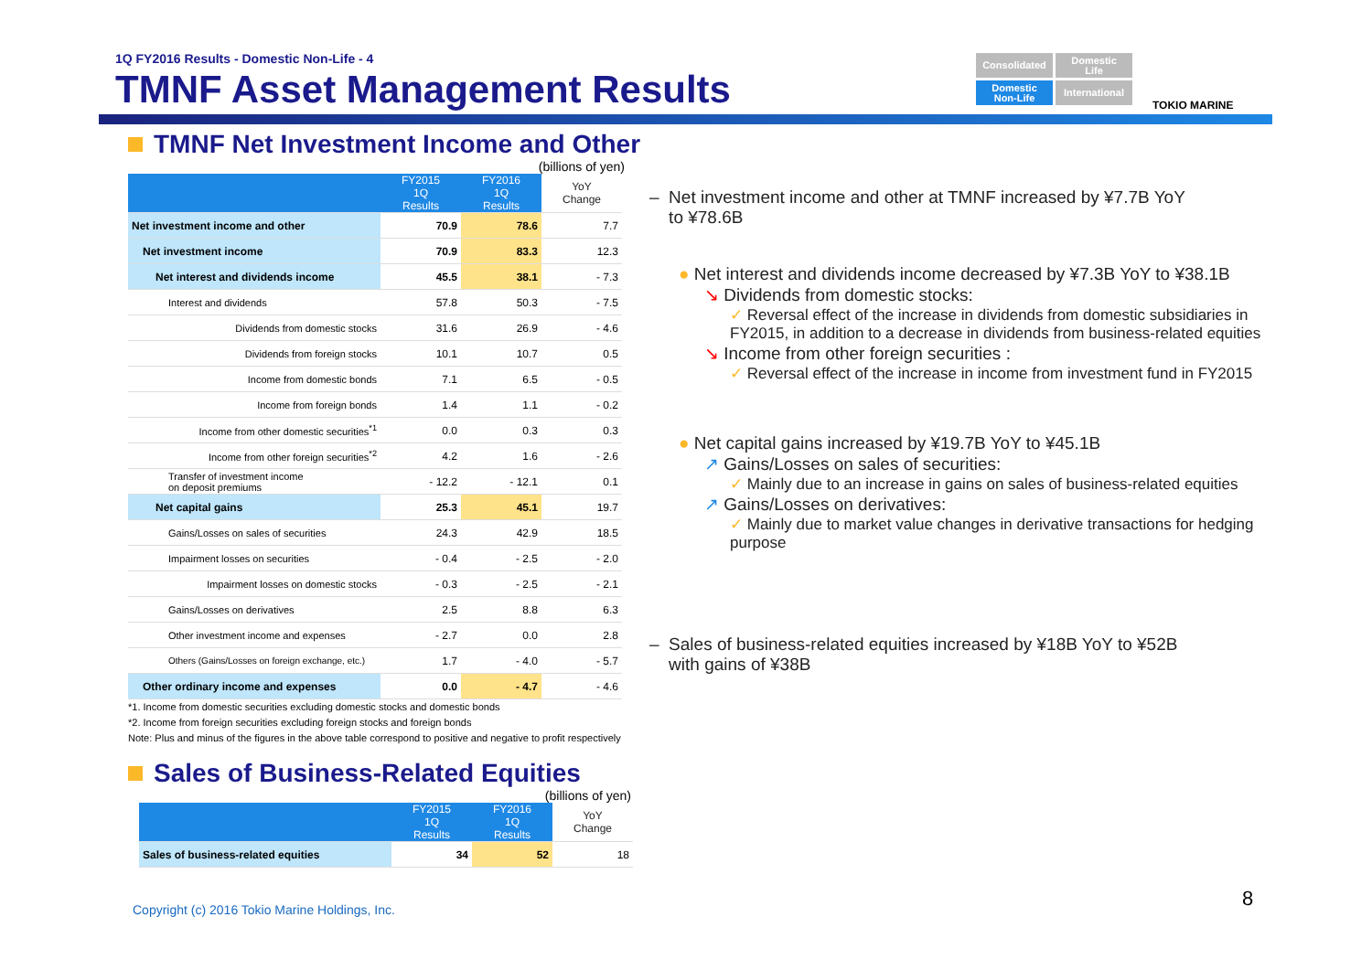1Q FY2016 Results - Domestic Non-Life - 4
TMNF Asset Management Results
Consolidated
Domestic
Life
Domestic
Non-Life
International
TOKIO MARINE
TMNF Net Investment Income and Other
(billions of yen)
| | FY2015 1Q Results | FY2016 1Q Results | YoY Change |
| --- | --- | --- | --- |
| Net investment income and other | 70.9 | 78.6 | 7.7 |
| Net investment income | 70.9 | 83.3 | 12.3 |
| Net interest and dividends income | 45.5 | 38.1 | - 7.3 |
| Interest and dividends | 57.8 | 50.3 | - 7.5 |
| Dividends from domestic stocks | 31.6 | 26.9 | - 4.6 |
| Dividends from foreign stocks | 10.1 | 10.7 | 0.5 |
| Income from domestic bonds | 7.1 | 6.5 | - 0.5 |
| Income from foreign bonds | 1.4 | 1.1 | - 0.2 |
| Income from other domestic securities<sup>*1</sup> | 0.0 | 0.3 | 0.3 |
| Income from other foreign securities<sup>*2</sup> | 4.2 | 1.6 | - 2.6 |
| Transfer of investment income on deposit premiums | - 12.2 | - 12.1 | 0.1 |
| Net capital gains | 25.3 | 45.1 | 19.7 |
| Gains/Losses on sales of securities | 24.3 | 42.9 | 18.5 |
| Impairment losses on securities | - 0.4 | - 2.5 | - 2.0 |
| Impairment losses on domestic stocks | - 0.3 | - 2.5 | - 2.1 |
| Gains/Losses on derivatives | 2.5 | 8.8 | 6.3 |
| Other investment income and expenses | - 2.7 | 0.0 | 2.8 |
| Others (Gains/Losses on foreign exchange, etc.) | 1.7 | - 4.0 | - 5.7 |
| Other ordinary income and expenses | 0.0 | - 4.7 | - 4.6 |
*1. Income from domestic securities excluding domestic stocks and domestic bonds
*2. Income from foreign securities excluding foreign stocks and foreign bonds
Note: Plus and minus of the figures in the above table correspond to positive and negative to profit respectively
Sales of Business-Related Equities
(billions of yen)
| | FY2015 1Q Results | FY2016 1Q Results | YoY Change |
| --- | --- | --- | --- |
| Sales of business-related equities | 34 | 52 | 18 |
– Net investment income and other at TMNF increased by ¥7.7B YoY
to ¥78.6B
● Net interest and dividends income decreased by ¥7.3B YoY to ¥38.1B
↘ Dividends from domestic stocks:
✓ Reversal effect of the increase in dividends from domestic subsidiaries in FY2015, in addition to a decrease in dividends from business-related equities
↘ Income from other foreign securities :
✓ Reversal effect of the increase in income from investment fund in FY2015
● Net capital gains increased by ¥19.7B YoY to ¥45.1B
↗ Gains/Losses on sales of securities:
✓ Mainly due to an increase in gains on sales of business-related equities
↗ Gains/Losses on derivatives:
✓ Mainly due to market value changes in derivative transactions for hedging purpose
– Sales of business-related equities increased by ¥18B YoY to ¥52B
with gains of ¥38B
Copyright (c) 2016 Tokio Marine Holdings, Inc.
8